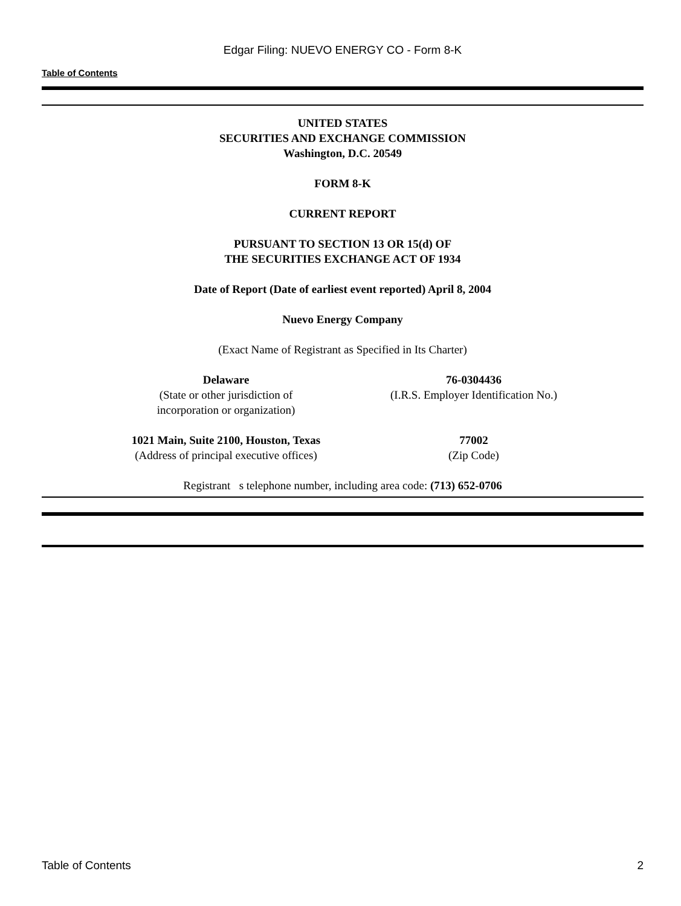Edgar Filing: NUEVO ENERGY CO - Form 8-K
Table of Contents
UNITED STATES
SECURITIES AND EXCHANGE COMMISSION
Washington, D.C. 20549
FORM 8-K
CURRENT REPORT
PURSUANT TO SECTION 13 OR 15(d) OF
THE SECURITIES EXCHANGE ACT OF 1934
Date of Report (Date of earliest event reported) April 8, 2004
Nuevo Energy Company
(Exact Name of Registrant as Specified in Its Charter)
Delaware
(State or other jurisdiction of
incorporation or organization)
76-0304436
(I.R.S. Employer Identification No.)
1021 Main, Suite 2100, Houston, Texas
(Address of principal executive offices)
77002
(Zip Code)
Registrant s telephone number, including area code: (713) 652-0706
Table of Contents 2